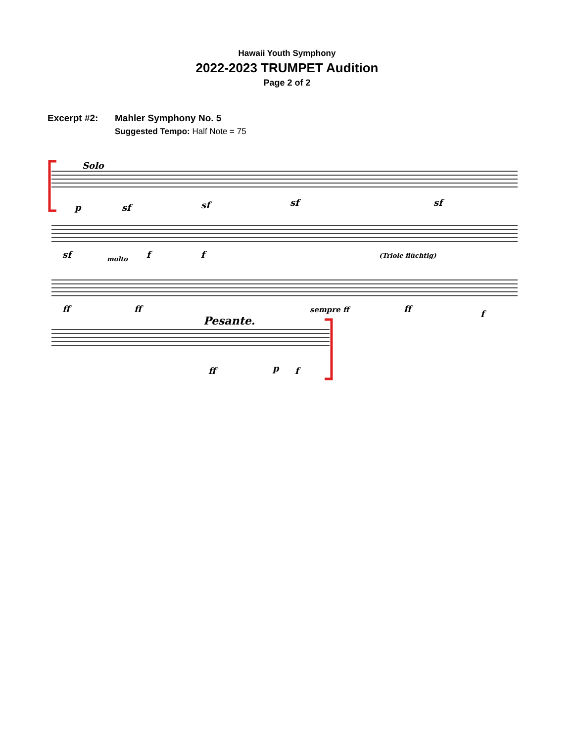Hawaii Youth Symphony
2022-2023 TRUMPET Audition
Page 2 of 2
Excerpt #2: Mahler Symphony No. 5
Suggested Tempo: Half Note = 75
Solo
p
sf
sf
sf
sf
sf
molto
f
f
(Triole flüchtig)
ff
ff
sempre ff
ff
f
Pesante.
ff
p
f